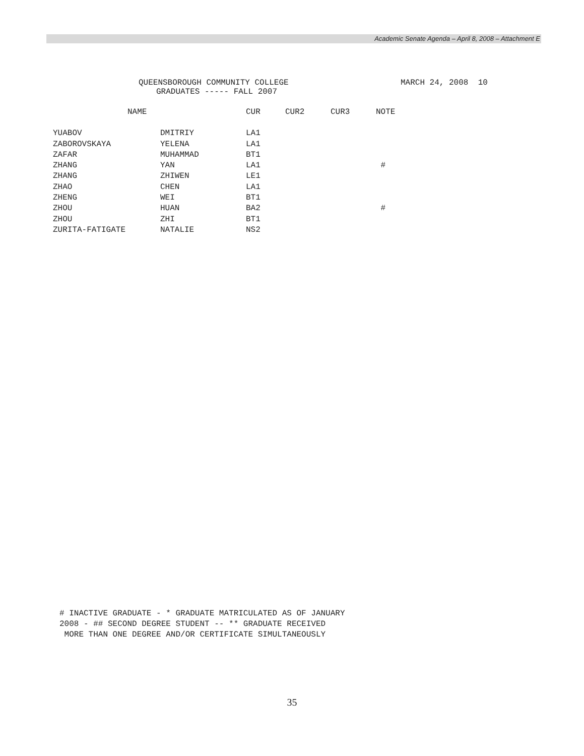Academic Senate Agenda – April 8, 2008 – Attachment E
QUEENSBOROUGH COMMUNITY COLLEGE MARCH 24, 2008 10
GRADUATES ----- FALL 2007
| NAME | | CUR | CUR2 | CUR3 | NOTE |
| --- | --- | --- | --- | --- | --- |
| YUABOV | DMITRIY | LA1 | | | |
| ZABOROVSKAYA | YELENA | LA1 | | | |
| ZAFAR | MUHAMMAD | BT1 | | | |
| ZHANG | YAN | LA1 | | | # |
| ZHANG | ZHIWEN | LE1 | | | |
| ZHAO | CHEN | LA1 | | | |
| ZHENG | WEI | BT1 | | | |
| ZHOU | HUAN | BA2 | | | # |
| ZHOU | ZHI | BT1 | | | |
| ZURITA-FATIGATE | NATALIE | NS2 | | | |
# INACTIVE GRADUATE - * GRADUATE MATRICULATED AS OF JANUARY
2008 - ## SECOND DEGREE STUDENT -- ** GRADUATE RECEIVED
MORE THAN ONE DEGREE AND/OR CERTIFICATE SIMULTANEOUSLY
35